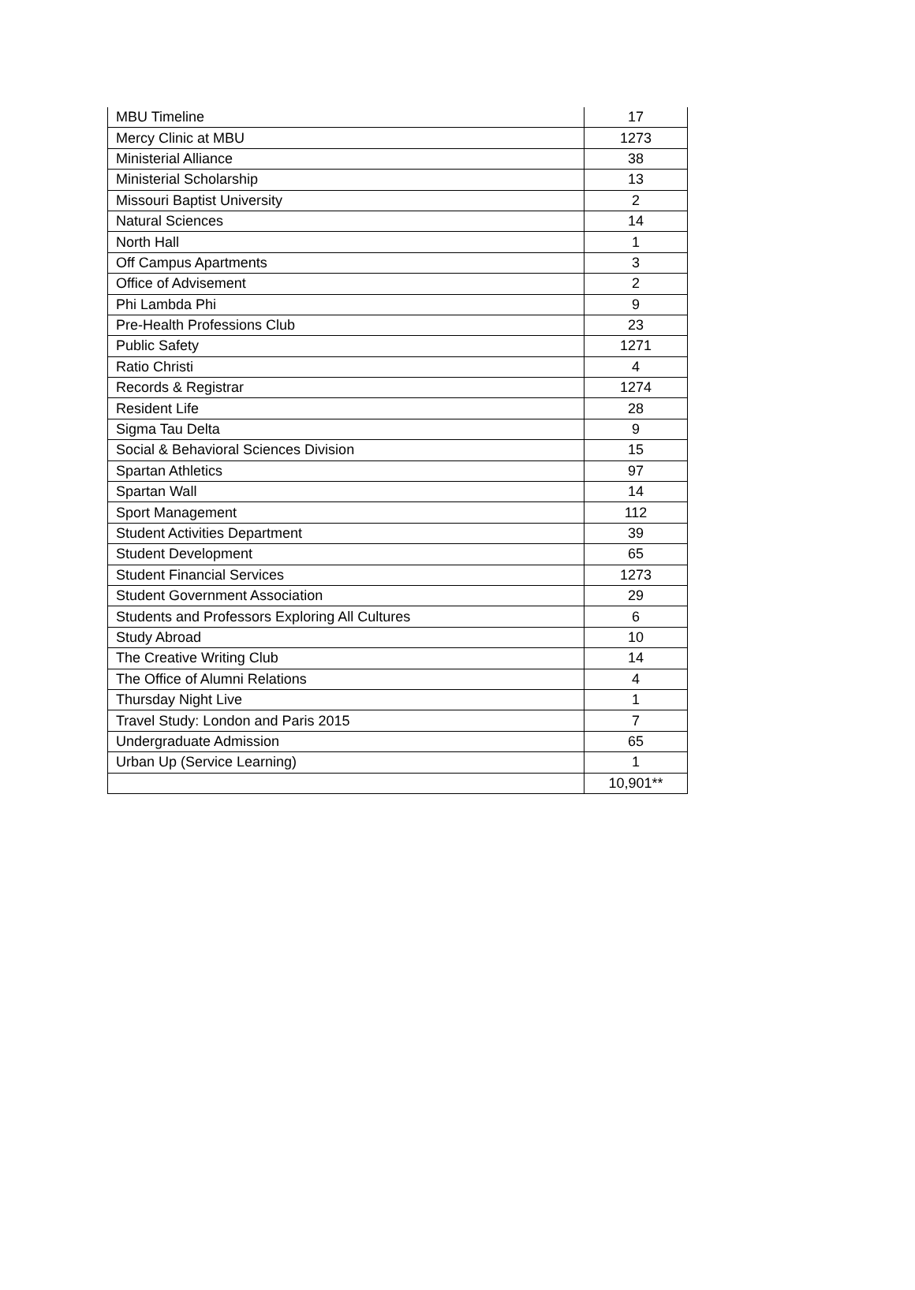| MBU Timeline | 17 |
| Mercy Clinic at MBU | 1273 |
| Ministerial Alliance | 38 |
| Ministerial Scholarship | 13 |
| Missouri Baptist University | 2 |
| Natural Sciences | 14 |
| North Hall | 1 |
| Off Campus Apartments | 3 |
| Office of Advisement | 2 |
| Phi Lambda Phi | 9 |
| Pre-Health Professions Club | 23 |
| Public Safety | 1271 |
| Ratio Christi | 4 |
| Records & Registrar | 1274 |
| Resident Life | 28 |
| Sigma Tau Delta | 9 |
| Social & Behavioral Sciences Division | 15 |
| Spartan Athletics | 97 |
| Spartan Wall | 14 |
| Sport Management | 112 |
| Student Activities Department | 39 |
| Student Development | 65 |
| Student Financial Services | 1273 |
| Student Government Association | 29 |
| Students and Professors Exploring All Cultures | 6 |
| Study Abroad | 10 |
| The Creative Writing Club | 14 |
| The Office of Alumni Relations | 4 |
| Thursday Night Live | 1 |
| Travel Study: London and Paris 2015 | 7 |
| Undergraduate Admission | 65 |
| Urban Up (Service Learning) | 1 |
| | 10,901** |